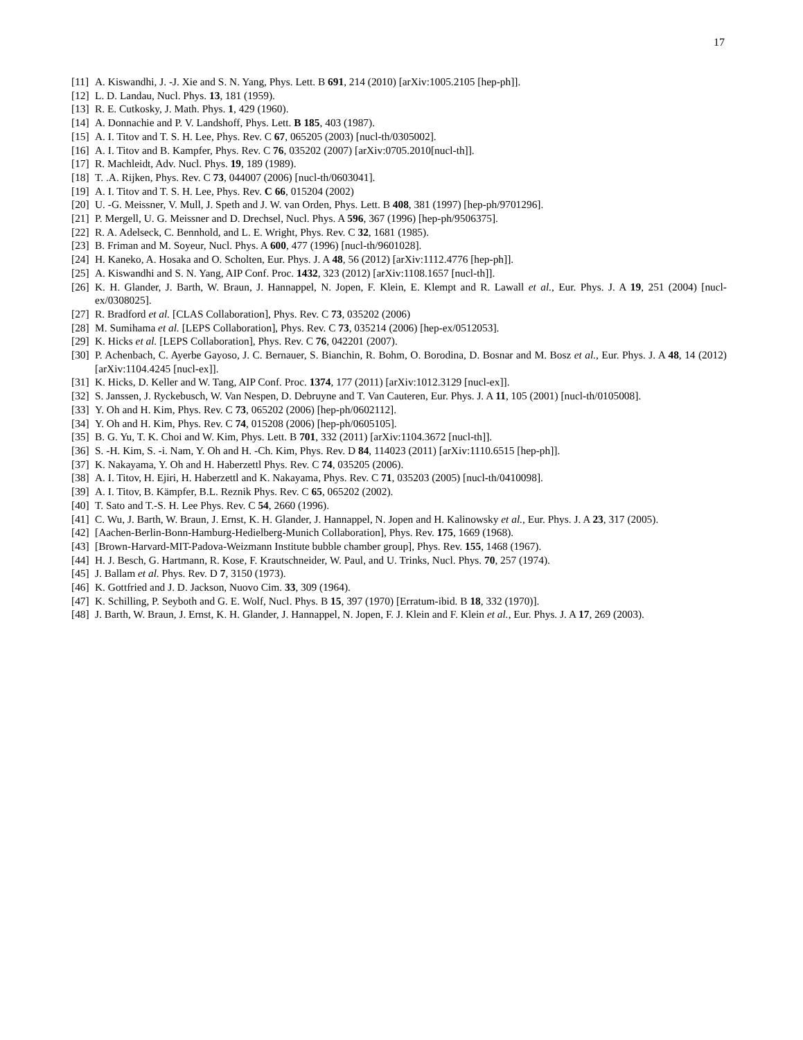17
[11] A. Kiswandhi, J. -J. Xie and S. N. Yang, Phys. Lett. B 691, 214 (2010) [arXiv:1005.2105 [hep-ph]].
[12] L. D. Landau, Nucl. Phys. 13, 181 (1959).
[13] R. E. Cutkosky, J. Math. Phys. 1, 429 (1960).
[14] A. Donnachie and P. V. Landshoff, Phys. Lett. B 185, 403 (1987).
[15] A. I. Titov and T. S. H. Lee, Phys. Rev. C 67, 065205 (2003) [nucl-th/0305002].
[16] A. I. Titov and B. Kampfer, Phys. Rev. C 76, 035202 (2007) [arXiv:0705.2010[nucl-th]].
[17] R. Machleidt, Adv. Nucl. Phys. 19, 189 (1989).
[18] T. .A. Rijken, Phys. Rev. C 73, 044007 (2006) [nucl-th/0603041].
[19] A. I. Titov and T. S. H. Lee, Phys. Rev. C 66, 015204 (2002)
[20] U. -G. Meissner, V. Mull, J. Speth and J. W. van Orden, Phys. Lett. B 408, 381 (1997) [hep-ph/9701296].
[21] P. Mergell, U. G. Meissner and D. Drechsel, Nucl. Phys. A 596, 367 (1996) [hep-ph/9506375].
[22] R. A. Adelseck, C. Bennhold, and L. E. Wright, Phys. Rev. C 32, 1681 (1985).
[23] B. Friman and M. Soyeur, Nucl. Phys. A 600, 477 (1996) [nucl-th/9601028].
[24] H. Kaneko, A. Hosaka and O. Scholten, Eur. Phys. J. A 48, 56 (2012) [arXiv:1112.4776 [hep-ph]].
[25] A. Kiswandhi and S. N. Yang, AIP Conf. Proc. 1432, 323 (2012) [arXiv:1108.1657 [nucl-th]].
[26] K. H. Glander, J. Barth, W. Braun, J. Hannappel, N. Jopen, F. Klein, E. Klempt and R. Lawall et al., Eur. Phys. J. A 19, 251 (2004) [nucl-ex/0308025].
[27] R. Bradford et al. [CLAS Collaboration], Phys. Rev. C 73, 035202 (2006)
[28] M. Sumihama et al. [LEPS Collaboration], Phys. Rev. C 73, 035214 (2006) [hep-ex/0512053].
[29] K. Hicks et al. [LEPS Collaboration], Phys. Rev. C 76, 042201 (2007).
[30] P. Achenbach, C. Ayerbe Gayoso, J. C. Bernauer, S. Bianchin, R. Bohm, O. Borodina, D. Bosnar and M. Bosz et al., Eur. Phys. J. A 48, 14 (2012) [arXiv:1104.4245 [nucl-ex]].
[31] K. Hicks, D. Keller and W. Tang, AIP Conf. Proc. 1374, 177 (2011) [arXiv:1012.3129 [nucl-ex]].
[32] S. Janssen, J. Ryckebusch, W. Van Nespen, D. Debruyne and T. Van Cauteren, Eur. Phys. J. A 11, 105 (2001) [nucl-th/0105008].
[33] Y. Oh and H. Kim, Phys. Rev. C 73, 065202 (2006) [hep-ph/0602112].
[34] Y. Oh and H. Kim, Phys. Rev. C 74, 015208 (2006) [hep-ph/0605105].
[35] B. G. Yu, T. K. Choi and W. Kim, Phys. Lett. B 701, 332 (2011) [arXiv:1104.3672 [nucl-th]].
[36] S. -H. Kim, S. -i. Nam, Y. Oh and H. -Ch. Kim, Phys. Rev. D 84, 114023 (2011) [arXiv:1110.6515 [hep-ph]].
[37] K. Nakayama, Y. Oh and H. Haberzettl Phys. Rev. C 74, 035205 (2006).
[38] A. I. Titov, H. Ejiri, H. Haberzettl and K. Nakayama, Phys. Rev. C 71, 035203 (2005) [nucl-th/0410098].
[39] A. I. Titov, B. Kämpfer, B.L. Reznik Phys. Rev. C 65, 065202 (2002).
[40] T. Sato and T.-S. H. Lee Phys. Rev. C 54, 2660 (1996).
[41] C. Wu, J. Barth, W. Braun, J. Ernst, K. H. Glander, J. Hannappel, N. Jopen and H. Kalinowsky et al., Eur. Phys. J. A 23, 317 (2005).
[42] [Aachen-Berlin-Bonn-Hamburg-Hedielberg-Munich Collaboration], Phys. Rev. 175, 1669 (1968).
[43] [Brown-Harvard-MIT-Padova-Weizmann Institute bubble chamber group], Phys. Rev. 155, 1468 (1967).
[44] H. J. Besch, G. Hartmann, R. Kose, F. Krautschneider, W. Paul, and U. Trinks, Nucl. Phys. 70, 257 (1974).
[45] J. Ballam et al. Phys. Rev. D 7, 3150 (1973).
[46] K. Gottfried and J. D. Jackson, Nuovo Cim. 33, 309 (1964).
[47] K. Schilling, P. Seyboth and G. E. Wolf, Nucl. Phys. B 15, 397 (1970) [Erratum-ibid. B 18, 332 (1970)].
[48] J. Barth, W. Braun, J. Ernst, K. H. Glander, J. Hannappel, N. Jopen, F. J. Klein and F. Klein et al., Eur. Phys. J. A 17, 269 (2003).